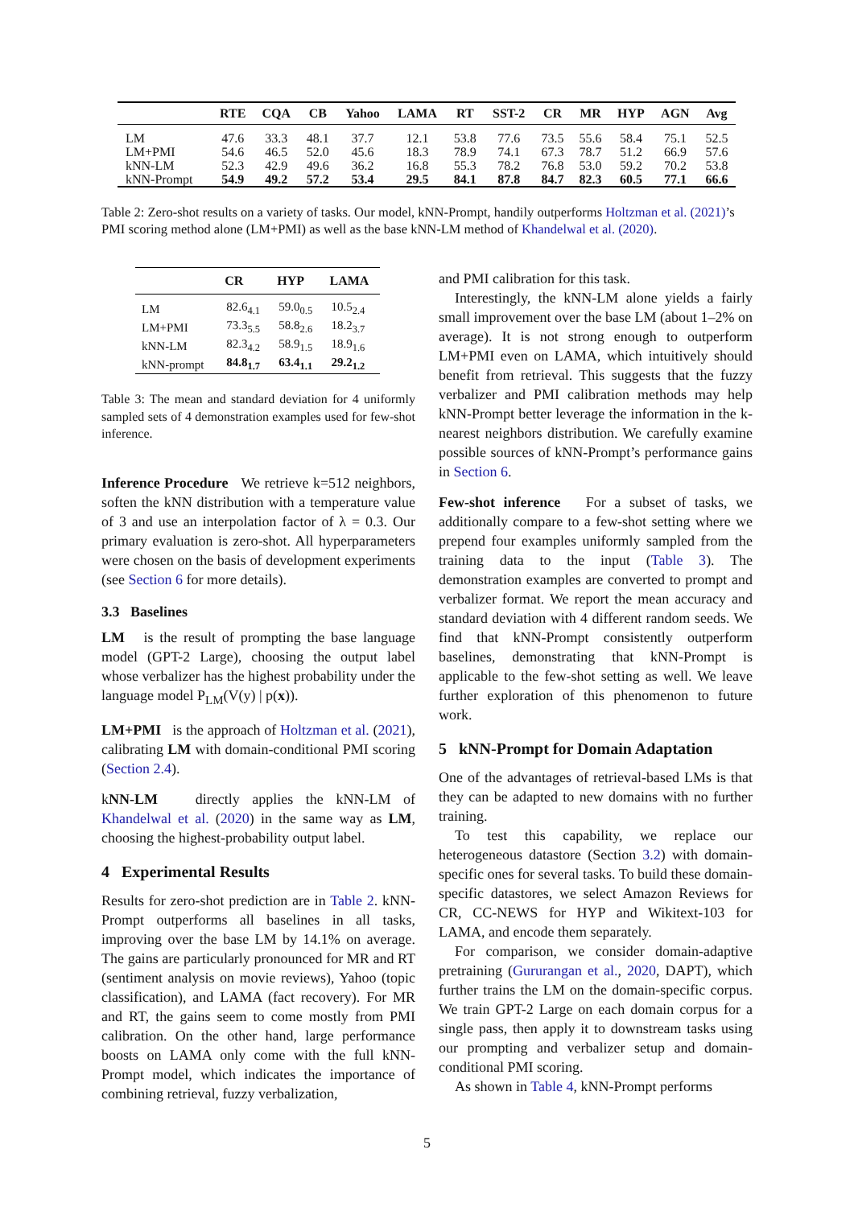| | RTE | CQA | CB | Yahoo | LAMA | RT | SST-2 | CR | MR | HYP | AGN | Avg |
| --- | --- | --- | --- | --- | --- | --- | --- | --- | --- | --- | --- | --- |
| LM | 47.6 | 33.3 | 48.1 | 37.7 | 12.1 | 53.8 | 77.6 | 73.5 | 55.6 | 58.4 | 75.1 | 52.5 |
| LM+PMI | 54.6 | 46.5 | 52.0 | 45.6 | 18.3 | 78.9 | 74.1 | 67.3 | 78.7 | 51.2 | 66.9 | 57.6 |
| kNN-LM | 52.3 | 42.9 | 49.6 | 36.2 | 16.8 | 55.3 | 78.2 | 76.8 | 53.0 | 59.2 | 70.2 | 53.8 |
| kNN-Prompt | 54.9 | 49.2 | 57.2 | 53.4 | 29.5 | 84.1 | 87.8 | 84.7 | 82.3 | 60.5 | 77.1 | 66.6 |
Table 2: Zero-shot results on a variety of tasks. Our model, kNN-Prompt, handily outperforms Holtzman et al. (2021)’s PMI scoring method alone (LM+PMI) as well as the base kNN-LM method of Khandelwal et al. (2020).
| | CR | HYP | LAMA |
| --- | --- | --- | --- |
| LM | 82.6<sub>4.1</sub> | 59.0<sub>0.5</sub> | 10.5<sub>2.4</sub> |
| LM+PMI | 73.3<sub>5.5</sub> | 58.8<sub>2.6</sub> | 18.2<sub>3.7</sub> |
| kNN-LM | 82.3<sub>4.2</sub> | 58.9<sub>1.5</sub> | 18.9<sub>1.6</sub> |
| kNN-prompt | 84.8<sub>1.7</sub> | 63.4<sub>1.1</sub> | 29.2<sub>1.2</sub> |
Table 3: The mean and standard deviation for 4 uniformly sampled sets of 4 demonstration examples used for few-shot inference.
Inference Procedure We retrieve k=512 neighbors, soften the kNN distribution with a temperature value of 3 and use an interpolation factor of λ = 0.3. Our primary evaluation is zero-shot. All hyperparameters were chosen on the basis of development experiments (see Section 6 for more details).
3.3 Baselines
LM is the result of prompting the base language model (GPT-2 Large), choosing the output label whose verbalizer has the highest probability under the language model P<sub>LM</sub>(V(y) | p(x)).
LM+PMI is the approach of Holtzman et al. (2021), calibrating LM with domain-conditional PMI scoring (Section 2.4).
kNN-LM directly applies the kNN-LM of Khandelwal et al. (2020) in the same way as LM, choosing the highest-probability output label.
4 Experimental Results
Results for zero-shot prediction are in Table 2. kNN-Prompt outperforms all baselines in all tasks, improving over the base LM by 14.1% on average. The gains are particularly pronounced for MR and RT (sentiment analysis on movie reviews), Yahoo (topic classification), and LAMA (fact recovery). For MR and RT, the gains seem to come mostly from PMI calibration. On the other hand, large performance boosts on LAMA only come with the full kNN-Prompt model, which indicates the importance of combining retrieval, fuzzy verbalization,
and PMI calibration for this task.
Interestingly, the kNN-LM alone yields a fairly small improvement over the base LM (about 1–2% on average). It is not strong enough to outperform LM+PMI even on LAMA, which intuitively should benefit from retrieval. This suggests that the fuzzy verbalizer and PMI calibration methods may help kNN-Prompt better leverage the information in the k-nearest neighbors distribution. We carefully examine possible sources of kNN-Prompt’s performance gains in Section 6.
Few-shot inference For a subset of tasks, we additionally compare to a few-shot setting where we prepend four examples uniformly sampled from the training data to the input (Table 3). The demonstration examples are converted to prompt and verbalizer format. We report the mean accuracy and standard deviation with 4 different random seeds. We find that kNN-Prompt consistently outperform baselines, demonstrating that kNN-Prompt is applicable to the few-shot setting as well. We leave further exploration of this phenomenon to future work.
5 kNN-Prompt for Domain Adaptation
One of the advantages of retrieval-based LMs is that they can be adapted to new domains with no further training.
To test this capability, we replace our heterogeneous datastore (Section 3.2) with domain-specific ones for several tasks. To build these domain-specific datastores, we select Amazon Reviews for CR, CC-NEWS for HYP and Wikitext-103 for LAMA, and encode them separately.
For comparison, we consider domain-adaptive pretraining (Gururangan et al., 2020, DAPT), which further trains the LM on the domain-specific corpus. We train GPT-2 Large on each domain corpus for a single pass, then apply it to downstream tasks using our prompting and verbalizer setup and domain-conditional PMI scoring.
As shown in Table 4, kNN-Prompt performs
5